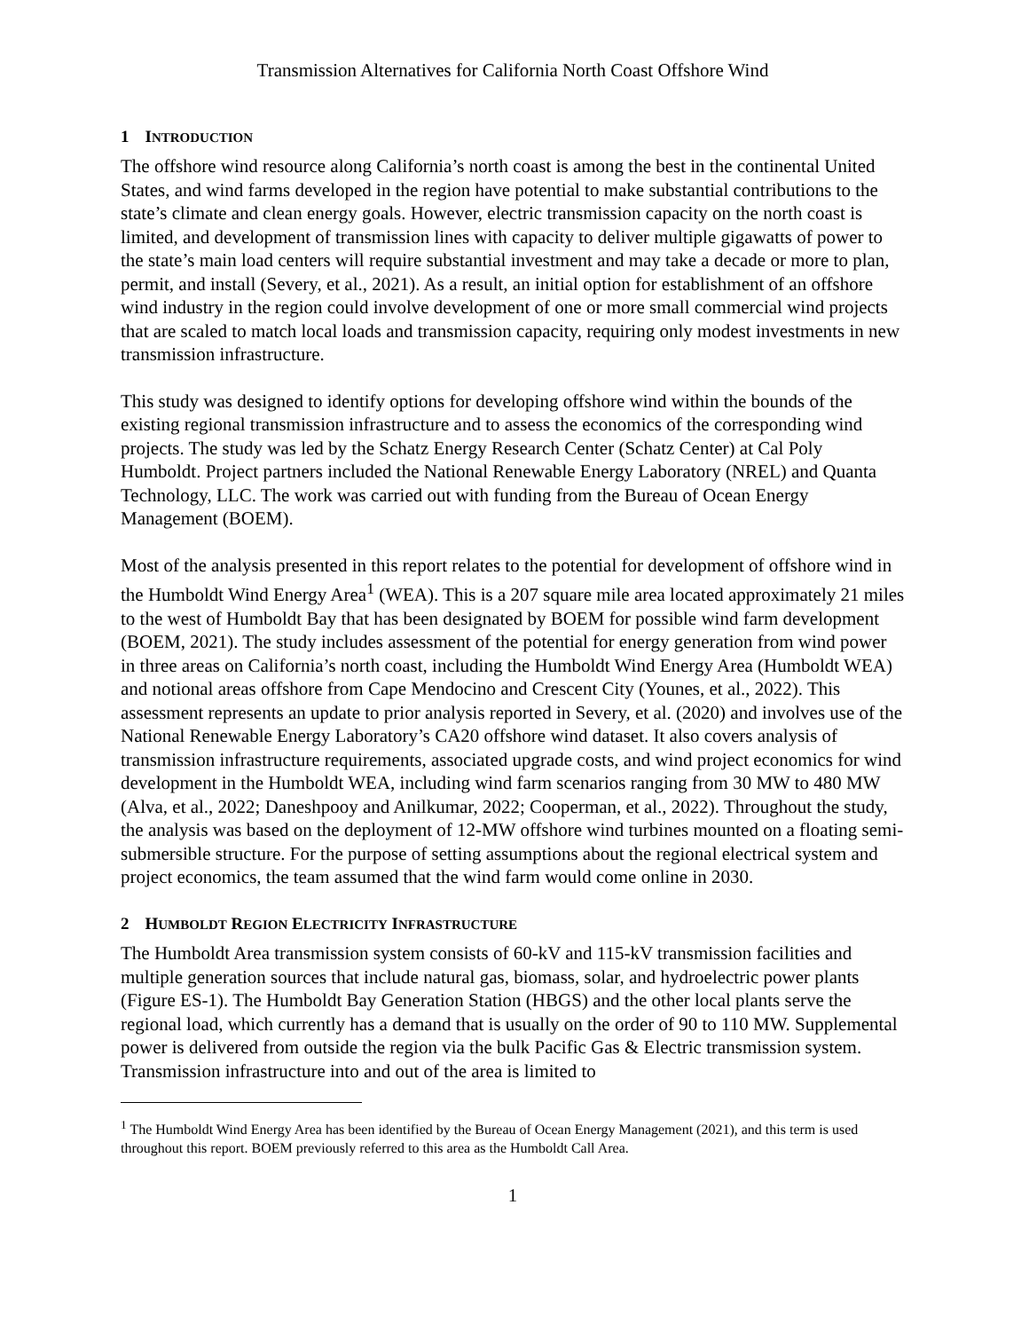Transmission Alternatives for California North Coast Offshore Wind
1 INTRODUCTION
The offshore wind resource along California’s north coast is among the best in the continental United States, and wind farms developed in the region have potential to make substantial contributions to the state’s climate and clean energy goals. However, electric transmission capacity on the north coast is limited, and development of transmission lines with capacity to deliver multiple gigawatts of power to the state’s main load centers will require substantial investment and may take a decade or more to plan, permit, and install (Severy, et al., 2021). As a result, an initial option for establishment of an offshore wind industry in the region could involve development of one or more small commercial wind projects that are scaled to match local loads and transmission capacity, requiring only modest investments in new transmission infrastructure.
This study was designed to identify options for developing offshore wind within the bounds of the existing regional transmission infrastructure and to assess the economics of the corresponding wind projects. The study was led by the Schatz Energy Research Center (Schatz Center) at Cal Poly Humboldt. Project partners included the National Renewable Energy Laboratory (NREL) and Quanta Technology, LLC. The work was carried out with funding from the Bureau of Ocean Energy Management (BOEM).
Most of the analysis presented in this report relates to the potential for development of offshore wind in the Humboldt Wind Energy Area<sup>1</sup> (WEA). This is a 207 square mile area located approximately 21 miles to the west of Humboldt Bay that has been designated by BOEM for possible wind farm development (BOEM, 2021). The study includes assessment of the potential for energy generation from wind power in three areas on California’s north coast, including the Humboldt Wind Energy Area (Humboldt WEA) and notional areas offshore from Cape Mendocino and Crescent City (Younes, et al., 2022). This assessment represents an update to prior analysis reported in Severy, et al. (2020) and involves use of the National Renewable Energy Laboratory’s CA20 offshore wind dataset. It also covers analysis of transmission infrastructure requirements, associated upgrade costs, and wind project economics for wind development in the Humboldt WEA, including wind farm scenarios ranging from 30 MW to 480 MW (Alva, et al., 2022; Daneshpooy and Anilkumar, 2022; Cooperman, et al., 2022). Throughout the study, the analysis was based on the deployment of 12-MW offshore wind turbines mounted on a floating semi-submersible structure. For the purpose of setting assumptions about the regional electrical system and project economics, the team assumed that the wind farm would come online in 2030.
2 HUMBOLDT REGION ELECTRICITY INFRASTRUCTURE
The Humboldt Area transmission system consists of 60-kV and 115-kV transmission facilities and multiple generation sources that include natural gas, biomass, solar, and hydroelectric power plants (Figure ES-1). The Humboldt Bay Generation Station (HBGS) and the other local plants serve the regional load, which currently has a demand that is usually on the order of 90 to 110 MW. Supplemental power is delivered from outside the region via the bulk Pacific Gas & Electric transmission system. Transmission infrastructure into and out of the area is limited to
<sup>1</sup> The Humboldt Wind Energy Area has been identified by the Bureau of Ocean Energy Management (2021), and this term is used throughout this report. BOEM previously referred to this area as the Humboldt Call Area.
1